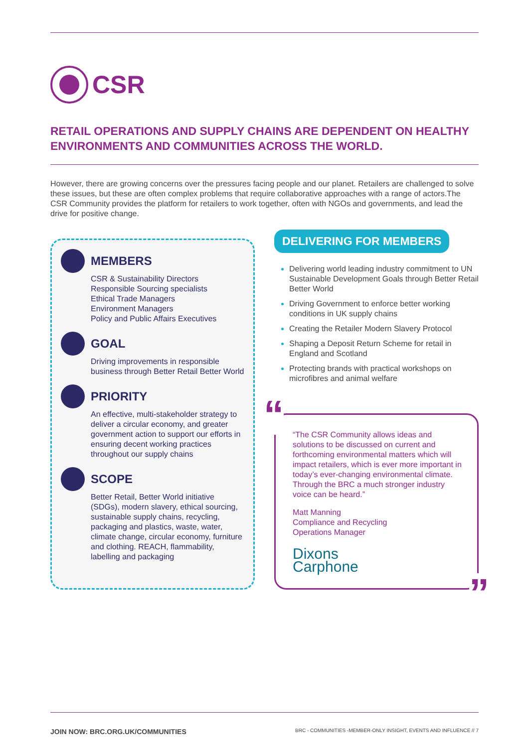CSR
RETAIL OPERATIONS AND SUPPLY CHAINS ARE DEPENDENT ON HEALTHY ENVIRONMENTS AND COMMUNITIES ACROSS THE WORLD.
However, there are growing concerns over the pressures facing people and our planet. Retailers are challenged to solve these issues, but these are often complex problems that require collaborative approaches with a range of actors.The CSR Community provides the platform for retailers to work together, often with NGOs and governments, and lead the drive for positive change.
MEMBERS
CSR & Sustainability Directors
Responsible Sourcing specialists
Ethical Trade Managers
Environment Managers
Policy and Public Affairs Executives
GOAL
Driving improvements in responsible business through Better Retail Better World
PRIORITY
An effective, multi-stakeholder strategy to deliver a circular economy, and greater government action to support our efforts in ensuring decent working practices throughout our supply chains
SCOPE
Better Retail, Better World initiative (SDGs), modern slavery, ethical sourcing, sustainable supply chains, recycling, packaging and plastics, waste, water, climate change, circular economy, furniture and clothing. REACH, flammability, labelling and packaging
DELIVERING FOR MEMBERS
Delivering world leading industry commitment to UN Sustainable Development Goals through Better Retail Better World
Driving Government to enforce better working conditions in UK supply chains
Creating the Retailer Modern Slavery Protocol
Shaping a Deposit Return Scheme for retail in England and Scotland
Protecting brands with practical workshops on microfibres and animal welfare
“
“The CSR Community allows ideas and solutions to be discussed on current and forthcoming environmental matters which will impact retailers, which is ever more important in today’s ever-changing environmental climate. Through the BRC a much stronger industry voice can be heard.”
Matt Manning
Compliance and Recycling
Operations Manager
Dixons
Carphone
”
JOIN NOW: BRC.ORG.UK/COMMUNITIES BRC - COMMUNITIES -MEMBER-ONLY INSIGHT, EVENTS AND INFLUENCE // 7